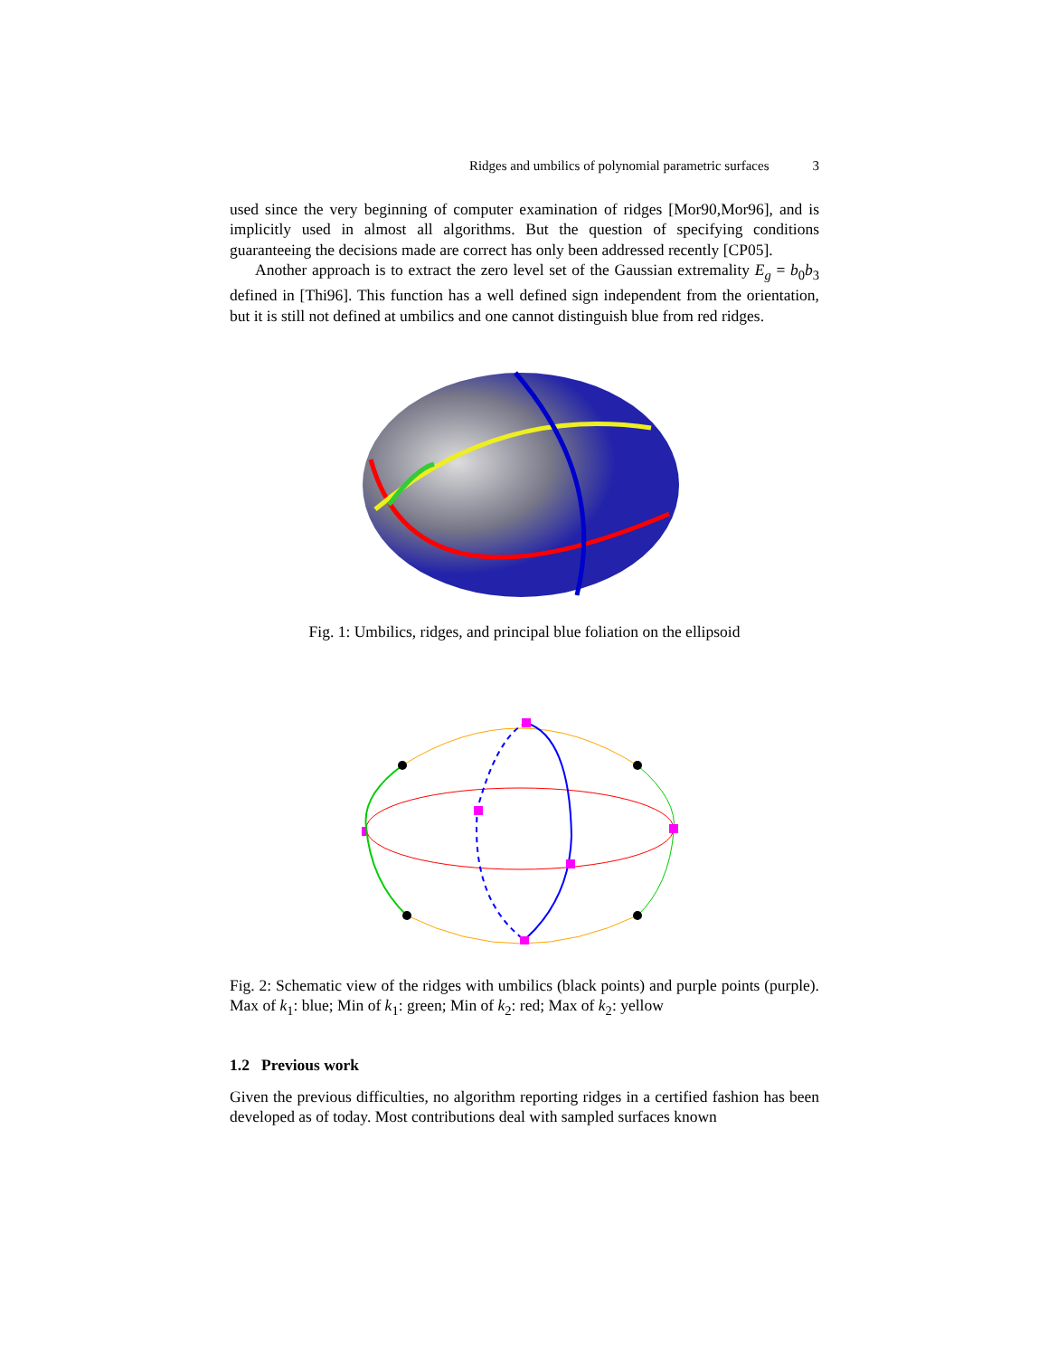Ridges and umbilics of polynomial parametric surfaces 3
used since the very beginning of computer examination of ridges [Mor90,Mor96], and is implicitly used in almost all algorithms. But the question of specifying conditions guaranteeing the decisions made are correct has only been addressed recently [CP05].
Another approach is to extract the zero level set of the Gaussian extremality E<sub>g</sub> = b<sub>0</sub>b<sub>3</sub> defined in [Thi96]. This function has a well defined sign independent from the orientation, but it is still not defined at umbilics and one cannot distinguish blue from red ridges.
Fig. 1: Umbilics, ridges, and principal blue foliation on the ellipsoid
Fig. 2: Schematic view of the ridges with umbilics (black points) and purple points (purple). Max of k<sub>1</sub>: blue; Min of k<sub>1</sub>: green; Min of k<sub>2</sub>: red; Max of k<sub>2</sub>: yellow
1.2 Previous work
Given the previous difficulties, no algorithm reporting ridges in a certified fashion has been developed as of today. Most contributions deal with sampled surfaces known